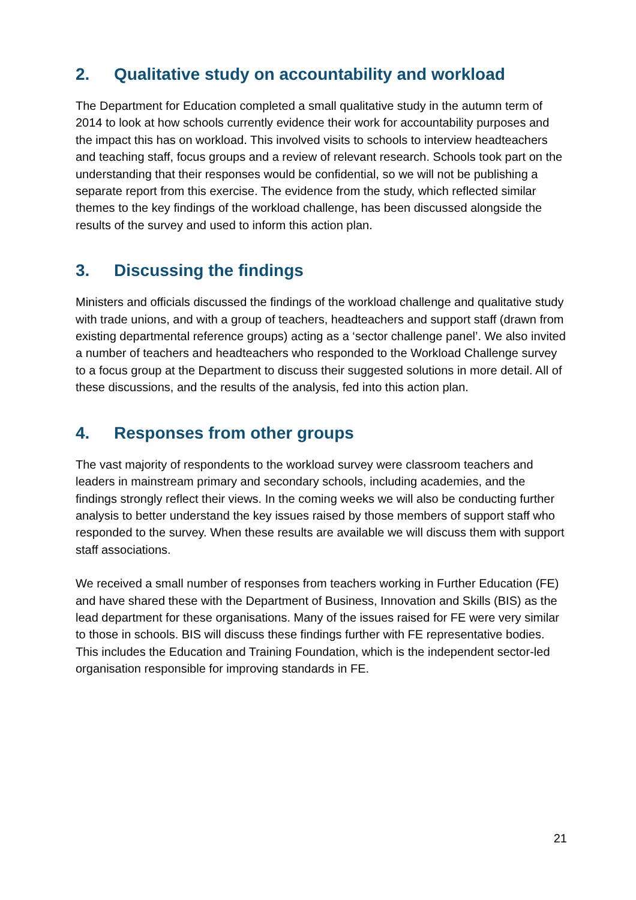2. Qualitative study on accountability and workload
The Department for Education completed a small qualitative study in the autumn term of 2014 to look at how schools currently evidence their work for accountability purposes and the impact this has on workload. This involved visits to schools to interview headteachers and teaching staff, focus groups and a review of relevant research. Schools took part on the understanding that their responses would be confidential, so we will not be publishing a separate report from this exercise. The evidence from the study, which reflected similar themes to the key findings of the workload challenge, has been discussed alongside the results of the survey and used to inform this action plan.
3. Discussing the findings
Ministers and officials discussed the findings of the workload challenge and qualitative study with trade unions, and with a group of teachers, headteachers and support staff (drawn from existing departmental reference groups) acting as a ‘sector challenge panel’. We also invited a number of teachers and headteachers who responded to the Workload Challenge survey to a focus group at the Department to discuss their suggested solutions in more detail. All of these discussions, and the results of the analysis, fed into this action plan.
4. Responses from other groups
The vast majority of respondents to the workload survey were classroom teachers and leaders in mainstream primary and secondary schools, including academies, and the findings strongly reflect their views. In the coming weeks we will also be conducting further analysis to better understand the key issues raised by those members of support staff who responded to the survey. When these results are available we will discuss them with support staff associations.
We received a small number of responses from teachers working in Further Education (FE) and have shared these with the Department of Business, Innovation and Skills (BIS) as the lead department for these organisations. Many of the issues raised for FE were very similar to those in schools. BIS will discuss these findings further with FE representative bodies. This includes the Education and Training Foundation, which is the independent sector-led organisation responsible for improving standards in FE.
21